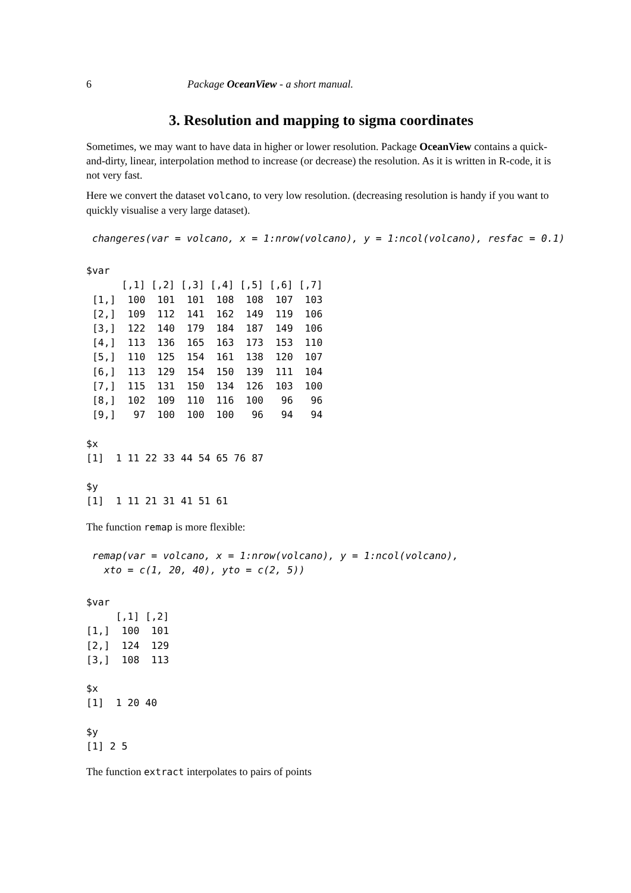6 Package OceanView - a short manual.
3. Resolution and mapping to sigma coordinates
Sometimes, we may want to have data in higher or lower resolution. Package OceanView contains a quick-and-dirty, linear, interpolation method to increase (or decrease) the resolution. As it is written in R-code, it is not very fast.
Here we convert the dataset volcano, to very low resolution. (decreasing resolution is handy if you want to quickly visualise a very large dataset).
changeres(var = volcano, x = 1:nrow(volcano), y = 1:ncol(volcano), resfac = 0.1)
$var
      [,1] [,2] [,3] [,4] [,5] [,6] [,7]
 [1,]  100  101  101  108  108  107  103
 [2,]  109  112  141  162  149  119  106
 [3,]  122  140  179  184  187  149  106
 [4,]  113  136  165  163  173  153  110
 [5,]  110  125  154  161  138  120  107
 [6,]  113  129  154  150  139  111  104
 [7,]  115  131  150  134  126  103  100
 [8,]  102  109  110  116  100   96   96
 [9,]   97  100  100  100   96   94   94

$x
[1]  1 11 22 33 44 54 65 76 87

$y
[1]  1 11 21 31 41 51 61
The function remap is more flexible:
remap(var = volcano, x = 1:nrow(volcano), y = 1:ncol(volcano),
  xto = c(1, 20, 40), yto = c(2, 5))
$var
     [,1] [,2]
[1,]  100  101
[2,]  124  129
[3,]  108  113

$x
[1]  1 20 40

$y
[1] 2 5
The function extract interpolates to pairs of points